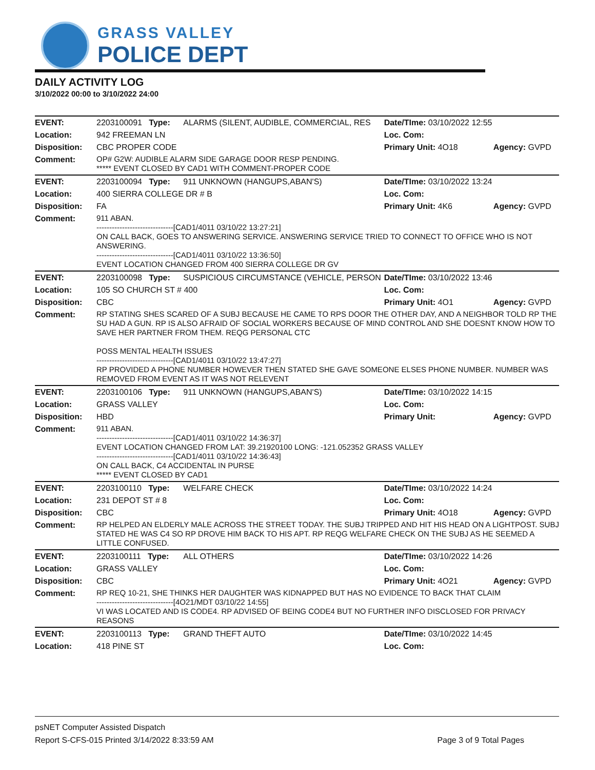GRASS VALLEY
POLICE DEPT
DAILY ACTIVITY LOG
3/10/2022 00:00 to 3/10/2022 24:00
| EVENT: | 2203100091 Type: | ALARMS (SILENT, AUDIBLE, COMMERCIAL, RES | Date/TIme: 03/10/2022 12:55 | |
| Location: | 942 FREEMAN LN | | Loc. Com: | |
| Disposition: | CBC PROPER CODE | | Primary Unit: 4O18 | Agency: GVPD |
| Comment: | OP# G2W: AUDIBLE ALARM SIDE GARAGE DOOR RESP PENDING. ***** EVENT CLOSED BY CAD1 WITH COMMENT-PROPER CODE | | | |
| EVENT: | 2203100094 Type: | 911 UNKNOWN (HANGUPS,ABAN'S) | Date/TIme: 03/10/2022 13:24 | |
| Location: | 400 SIERRA COLLEGE DR # B | | Loc. Com: | |
| Disposition: | FA | | Primary Unit: 4K6 | Agency: GVPD |
| Comment: | 911 ABAN. ------------------------------[CAD1/4011 03/10/22 13:27:21] ON CALL BACK, GOES TO ANSWERING SERVICE. ANSWERING SERVICE TRIED TO CONNECT TO OFFICE WHO IS NOT ANSWERING. ------------------------------[CAD1/4011 03/10/22 13:36:50] EVENT LOCATION CHANGED FROM 400 SIERRA COLLEGE DR GV | | | |
| EVENT: | 2203100098 Type: | SUSPICIOUS CIRCUMSTANCE (VEHICLE, PERSON | Date/TIme: 03/10/2022 13:46 | |
| Location: | 105 SO CHURCH ST # 400 | | Loc. Com: | |
| Disposition: | CBC | | Primary Unit: 4O1 | Agency: GVPD |
| Comment: | RP STATING SHES SCARED OF A SUBJ BECAUSE HE CAME TO RPS DOOR THE OTHER DAY, AND A NEIGHBOR TOLD RP THE SU HAD A GUN. RP IS ALSO AFRAID OF SOCIAL WORKERS BECAUSE OF MIND CONTROL AND SHE DOESNT KNOW HOW TO SAVE HER PARTNER FROM THEM. REQG PERSONAL CTC POSS MENTAL HEALTH ISSUES ------------------------------[CAD1/4011 03/10/22 13:47:27] RP PROVIDED A PHONE NUMBER HOWEVER THEN STATED SHE GAVE SOMEONE ELSES PHONE NUMBER. NUMBER WAS REMOVED FROM EVENT AS IT WAS NOT RELEVENT | | | |
| EVENT: | 2203100106 Type: | 911 UNKNOWN (HANGUPS,ABAN'S) | Date/TIme: 03/10/2022 14:15 | |
| Location: | GRASS VALLEY | | Loc. Com: | |
| Disposition: | HBD | | Primary Unit: | Agency: GVPD |
| Comment: | 911 ABAN. ------------------------------[CAD1/4011 03/10/22 14:36:37] EVENT LOCATION CHANGED FROM LAT: 39.21920100 LONG: -121.052352 GRASS VALLEY ------------------------------[CAD1/4011 03/10/22 14:36:43] ON CALL BACK, C4 ACCIDENTAL IN PURSE ***** EVENT CLOSED BY CAD1 | | | |
| EVENT: | 2203100110 Type: | WELFARE CHECK | Date/TIme: 03/10/2022 14:24 | |
| Location: | 231 DEPOT ST # 8 | | Loc. Com: | |
| Disposition: | CBC | | Primary Unit: 4O18 | Agency: GVPD |
| Comment: | RP HELPED AN ELDERLY MALE ACROSS THE STREET TODAY. THE SUBJ TRIPPED AND HIT HIS HEAD ON A LIGHTPOST. SUBJ STATED HE WAS C4 SO RP DROVE HIM BACK TO HIS APT. RP REQG WELFARE CHECK ON THE SUBJ AS HE SEEMED A LITTLE CONFUSED. | | | |
| EVENT: | 2203100111 Type: | ALL OTHERS | Date/TIme: 03/10/2022 14:26 | |
| Location: | GRASS VALLEY | | Loc. Com: | |
| Disposition: | CBC | | Primary Unit: 4O21 | Agency: GVPD |
| Comment: | RP REQ 10-21, SHE THINKS HER DAUGHTER WAS KIDNAPPED BUT HAS NO EVIDENCE TO BACK THAT CLAIM ------------------------------[4O21/MDT 03/10/22 14:55] VI WAS LOCATED AND IS CODE4. RP ADVISED OF BEING CODE4 BUT NO FURTHER INFO DISCLOSED FOR PRIVACY REASONS | | | |
| EVENT: | 2203100113 Type: | GRAND THEFT AUTO | Date/TIme: 03/10/2022 14:45 | |
| Location: | 418 PINE ST | | Loc. Com: | |
psNET Computer Assisted Dispatch
Report S-CFS-015 Printed 3/14/2022 8:33:59 AM Page 3 of 9 Total Pages